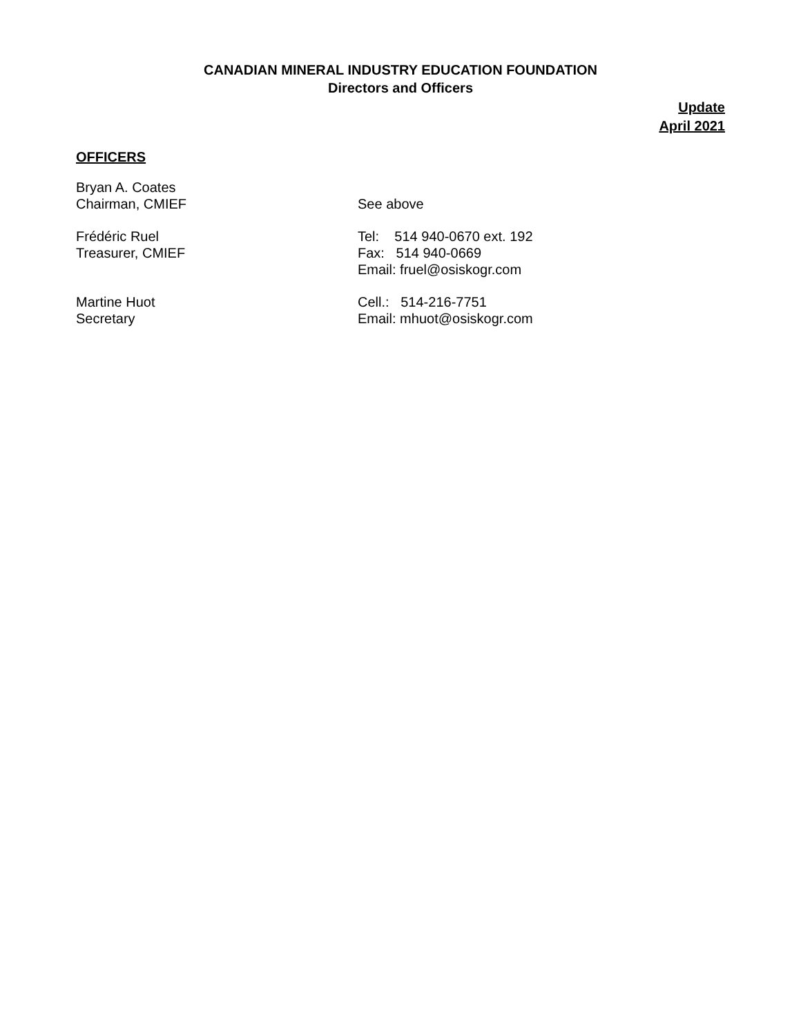CANADIAN MINERAL INDUSTRY EDUCATION FOUNDATION
Directors and Officers
Update
April 2021
OFFICERS
Bryan A. Coates
Chairman, CMIEF
See above
Frédéric Ruel
Treasurer, CMIEF
Tel: 514 940-0670 ext. 192
Fax: 514 940-0669
Email: fruel@osiskogr.com
Martine Huot
Secretary
Cell.: 514-216-7751
Email: mhuot@osiskogr.com